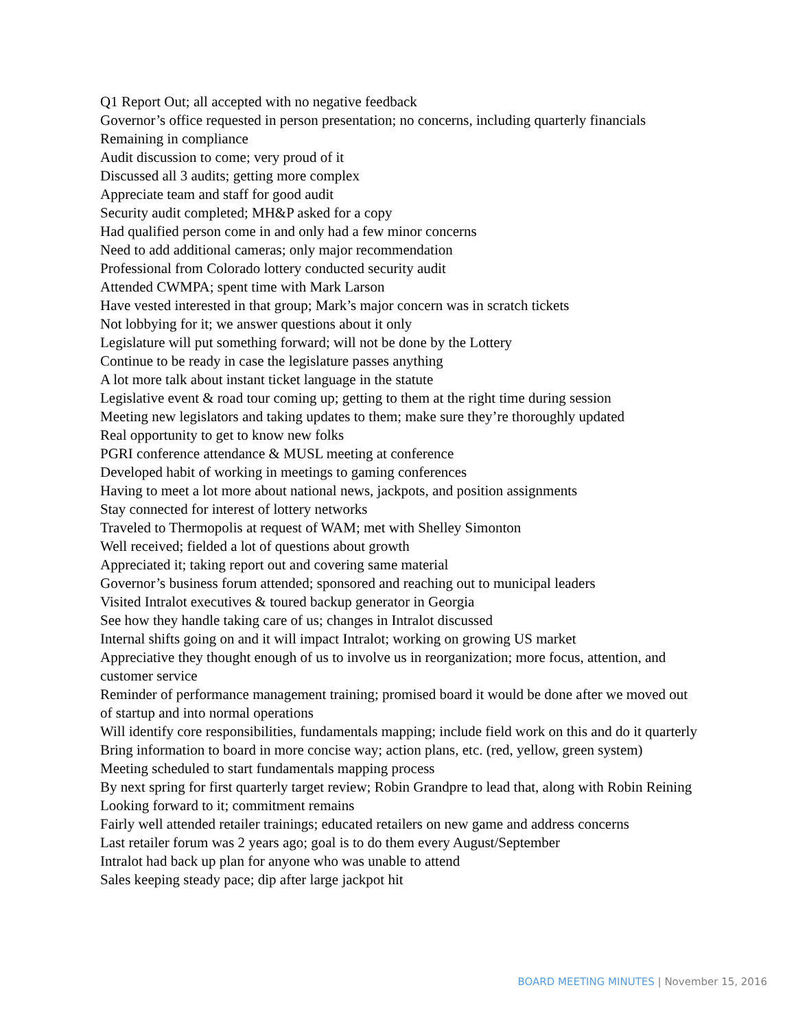Q1 Report Out; all accepted with no negative feedback
Governor’s office requested in person presentation; no concerns, including quarterly financials
Remaining in compliance
Audit discussion to come; very proud of it
Discussed all 3 audits; getting more complex
Appreciate team and staff for good audit
Security audit completed; MH&P asked for a copy
Had qualified person come in and only had a few minor concerns
Need to add additional cameras; only major recommendation
Professional from Colorado lottery conducted security audit
Attended CWMPA; spent time with Mark Larson
Have vested interested in that group; Mark’s major concern was in scratch tickets
Not lobbying for it; we answer questions about it only
Legislature will put something forward; will not be done by the Lottery
Continue to be ready in case the legislature passes anything
A lot more talk about instant ticket language in the statute
Legislative event & road tour coming up; getting to them at the right time during session
Meeting new legislators and taking updates to them; make sure they’re thoroughly updated
Real opportunity to get to know new folks
PGRI conference attendance & MUSL meeting at conference
Developed habit of working in meetings to gaming conferences
Having to meet a lot more about national news, jackpots, and position assignments
Stay connected for interest of lottery networks
Traveled to Thermopolis at request of WAM; met with Shelley Simonton
Well received; fielded a lot of questions about growth
Appreciated it; taking report out and covering same material
Governor’s business forum attended; sponsored and reaching out to municipal leaders
Visited Intralot executives & toured backup generator in Georgia
See how they handle taking care of us; changes in Intralot discussed
Internal shifts going on and it will impact Intralot; working on growing US market
Appreciative they thought enough of us to involve us in reorganization; more focus, attention, and customer service
Reminder of performance management training; promised board it would be done after we moved out of startup and into normal operations
Will identify core responsibilities, fundamentals mapping; include field work on this and do it quarterly
Bring information to board in more concise way; action plans, etc. (red, yellow, green system)
Meeting scheduled to start fundamentals mapping process
By next spring for first quarterly target review; Robin Grandpre to lead that, along with Robin Reining
Looking forward to it; commitment remains
Fairly well attended retailer trainings; educated retailers on new game and address concerns
Last retailer forum was 2 years ago; goal is to do them every August/September
Intralot had back up plan for anyone who was unable to attend
Sales keeping steady pace; dip after large jackpot hit
BOARD MEETING MINUTES | November 15, 2016